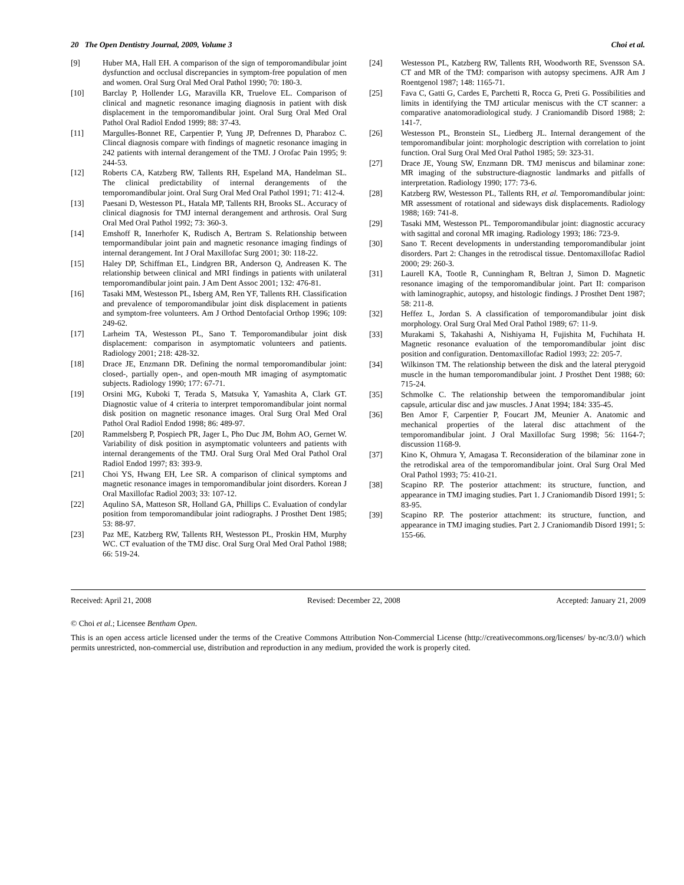20 The Open Dentistry Journal, 2009, Volume 3 Choi et al.
[9] Huber MA, Hall EH. A comparison of the sign of temporomandibular joint dysfunction and occlusal discrepancies in symptom-free population of men and women. Oral Surg Oral Med Oral Pathol 1990; 70: 180-3.
[10] Barclay P, Hollender LG, Maravilla KR, Truelove EL. Comparison of clinical and magnetic resonance imaging diagnosis in patient with disk displacement in the temporomandibular joint. Oral Surg Oral Med Oral Pathol Oral Radiol Endod 1999; 88: 37-43.
[11] Margulles-Bonnet RE, Carpentier P, Yung JP, Defrennes D, Pharaboz C. Clincal diagnosis compare with findings of magnetic resonance imaging in 242 patients with internal derangement of the TMJ. J Orofac Pain 1995; 9: 244-53.
[12] Roberts CA, Katzberg RW, Tallents RH, Espeland MA, Handelman SL. The clinical predictability of internal derangements of the temporomandibular joint. Oral Surg Oral Med Oral Pathol 1991; 71: 412-4.
[13] Paesani D, Westesson PL, Hatala MP, Tallents RH, Brooks SL. Accuracy of clinical diagnosis for TMJ internal derangement and arthrosis. Oral Surg Oral Med Oral Pathol 1992; 73: 360-3.
[14] Emshoff R, Innerhofer K, Rudisch A, Bertram S. Relationship between tempormandibular joint pain and magnetic resonance imaging findings of internal derangement. Int J Oral Maxillofac Surg 2001; 30: 118-22.
[15] Haley DP, Schiffman EL, Lindgren BR, Anderson Q, Andreasen K. The relationship between clinical and MRI findings in patients with unilateral temporomandibular joint pain. J Am Dent Assoc 2001; 132: 476-81.
[16] Tasaki MM, Westesson PL, Isberg AM, Ren YF, Tallents RH. Classification and prevalence of temporomandibular joint disk displacement in patients and symptom-free volunteers. Am J Orthod Dentofacial Orthop 1996; 109: 249-62.
[17] Larheim TA, Westesson PL, Sano T. Temporomandibular joint disk displacement: comparison in asymptomatic volunteers and patients. Radiology 2001; 218: 428-32.
[18] Drace JE, Enzmann DR. Defining the normal temporomandibular joint: closed-, partially open-, and open-mouth MR imaging of asymptomatic subjects. Radiology 1990; 177: 67-71.
[19] Orsini MG, Kuboki T, Terada S, Matsuka Y, Yamashita A, Clark GT. Diagnostic value of 4 criteria to interpret temporomandibular joint normal disk position on magnetic resonance images. Oral Surg Oral Med Oral Pathol Oral Radiol Endod 1998; 86: 489-97.
[20] Rammelsberg P, Pospiech PR, Jager L, Pho Duc JM, Bohm AO, Gernet W. Variability of disk position in asymptomatic volunteers and patients with internal derangements of the TMJ. Oral Surg Oral Med Oral Pathol Oral Radiol Endod 1997; 83: 393-9.
[21] Choi YS, Hwang EH, Lee SR. A comparison of clinical symptoms and magnetic resonance images in temporomandibular joint disorders. Korean J Oral Maxillofac Radiol 2003; 33: 107-12.
[22] Aqulino SA, Matteson SR, Holland GA, Phillips C. Evaluation of condylar position from temporomandibular joint radiographs. J Prosthet Dent 1985; 53: 88-97.
[23] Paz ME, Katzberg RW, Tallents RH, Westesson PL, Proskin HM, Murphy WC. CT evaluation of the TMJ disc. Oral Surg Oral Med Oral Pathol 1988; 66: 519-24.
[24] Westesson PL, Katzberg RW, Tallents RH, Woodworth RE, Svensson SA. CT and MR of the TMJ: comparison with autopsy specimens. AJR Am J Roentgenol 1987; 148: 1165-71.
[25] Fava C, Gatti G, Cardes E, Parchetti R, Rocca G, Preti G. Possibilities and limits in identifying the TMJ articular meniscus with the CT scanner: a comparative anatomoradiological study. J Craniomandib Disord 1988; 2: 141-7.
[26] Westesson PL, Bronstein SL, Liedberg JL. Internal derangement of the temporomandibular joint: morphologic description with correlation to joint function. Oral Surg Oral Med Oral Pathol 1985; 59: 323-31.
[27] Drace JE, Young SW, Enzmann DR. TMJ meniscus and bilaminar zone: MR imaging of the substructure-diagnostic landmarks and pitfalls of interpretation. Radiology 1990; 177: 73-6.
[28] Katzberg RW, Westesson PL, Tallents RH, et al. Temporomandibular joint: MR assessment of rotational and sideways disk displacements. Radiology 1988; 169: 741-8.
[29] Tasaki MM, Westesson PL. Temporomandibular joint: diagnostic accuracy with sagittal and coronal MR imaging. Radiology 1993; 186: 723-9.
[30] Sano T. Recent developments in understanding temporomandibular joint disorders. Part 2: Changes in the retrodiscal tissue. Dentomaxillofac Radiol 2000; 29: 260-3.
[31] Laurell KA, Tootle R, Cunningham R, Beltran J, Simon D. Magnetic resonance imaging of the temporomandibular joint. Part II: comparison with laminographic, autopsy, and histologic findings. J Prosthet Dent 1987; 58: 211-8.
[32] Heffez L, Jordan S. A classification of temporomandibular joint disk morphology. Oral Surg Oral Med Oral Pathol 1989; 67: 11-9.
[33] Murakami S, Takahashi A, Nishiyama H, Fujishita M, Fuchihata H. Magnetic resonance evaluation of the temporomandibular joint disc position and configuration. Dentomaxillofac Radiol 1993; 22: 205-7.
[34] Wilkinson TM. The relationship between the disk and the lateral pterygoid muscle in the human temporomandibular joint. J Prosthet Dent 1988; 60: 715-24.
[35] Schmolke C. The relationship between the temporomandibular joint capsule, articular disc and jaw muscles. J Anat 1994; 184: 335-45.
[36] Ben Amor F, Carpentier P, Foucart JM, Meunier A. Anatomic and mechanical properties of the lateral disc attachment of the temporomandibular joint. J Oral Maxillofac Surg 1998; 56: 1164-7; discussion 1168-9.
[37] Kino K, Ohmura Y, Amagasa T. Reconsideration of the bilaminar zone in the retrodiskal area of the temporomandibular joint. Oral Surg Oral Med Oral Pathol 1993; 75: 410-21.
[38] Scapino RP. The posterior attachment: its structure, function, and appearance in TMJ imaging studies. Part 1. J Craniomandib Disord 1991; 5: 83-95.
[39] Scapino RP. The posterior attachment: its structure, function, and appearance in TMJ imaging studies. Part 2. J Craniomandib Disord 1991; 5: 155-66.
Received: April 21, 2008 Revised: December 22, 2008 Accepted: January 21, 2009
© Choi et al.; Licensee Bentham Open.
This is an open access article licensed under the terms of the Creative Commons Attribution Non-Commercial License (http://creativecommons.org/licenses/ by-nc/3.0/) which permits unrestricted, non-commercial use, distribution and reproduction in any medium, provided the work is properly cited.